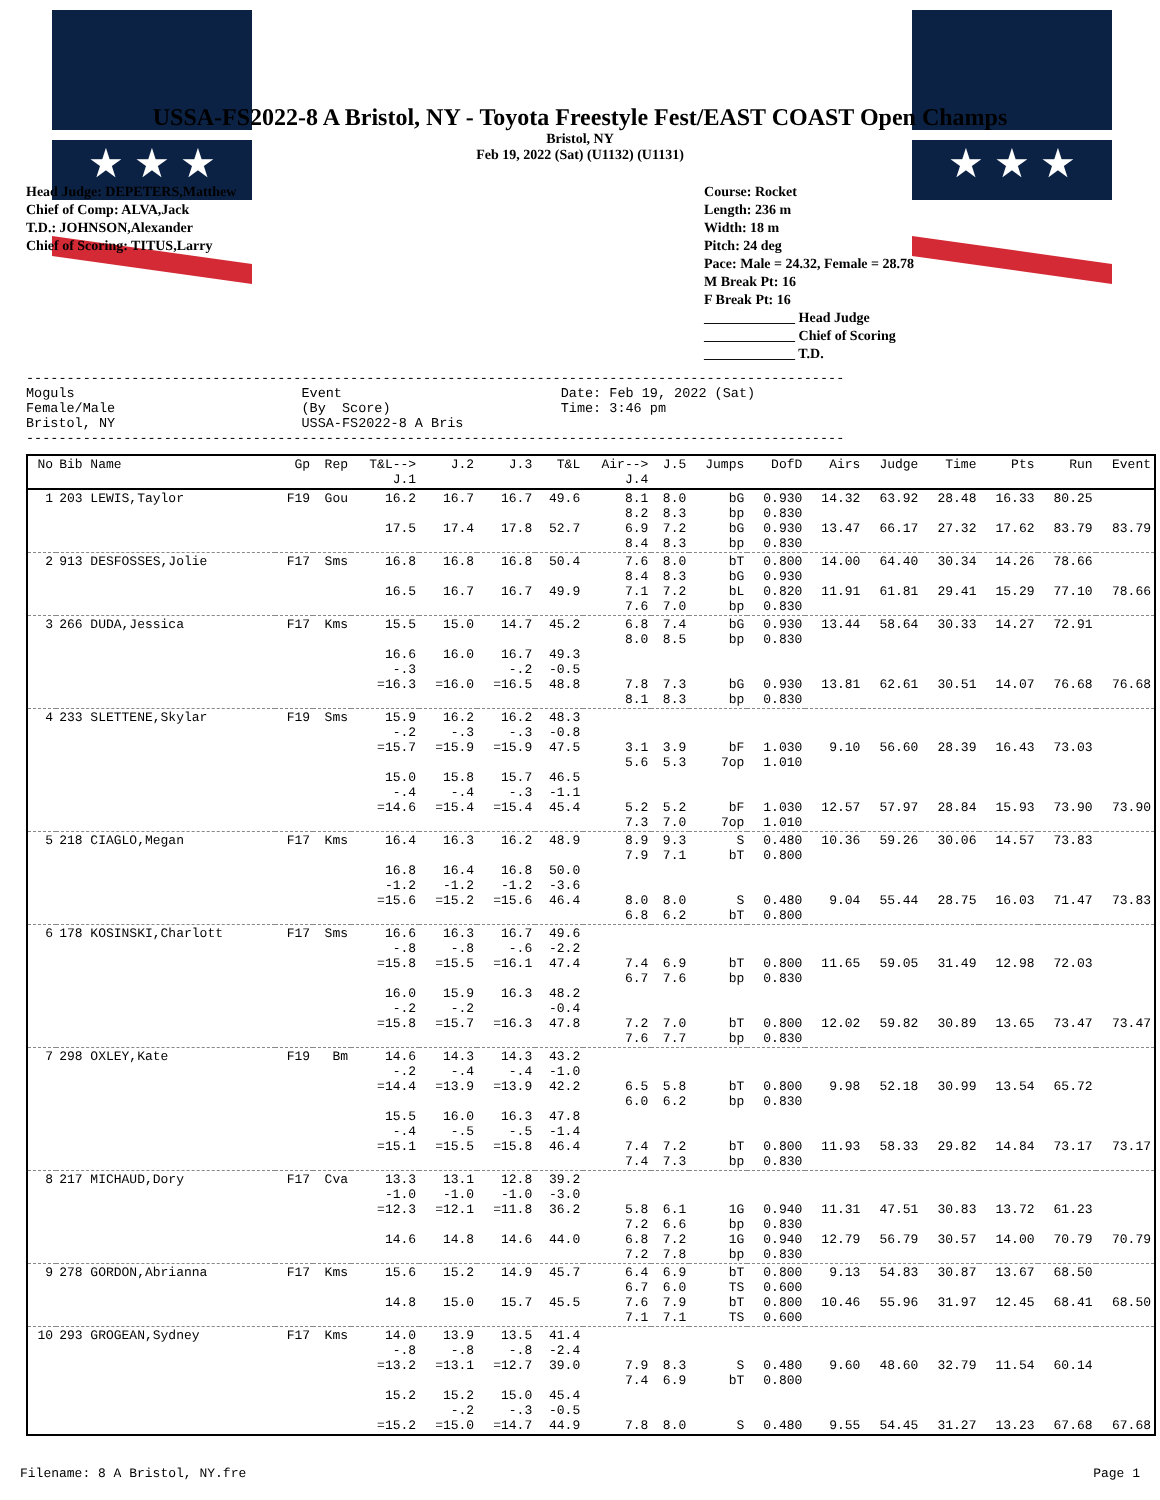★ ★ ★ ★ ★ ★
USSA-FS2022-8 A Bristol, NY - Toyota Freestyle Fest/EAST COAST Open Champs
Bristol, NY
Feb 19, 2022 (Sat) (U1132) (U1131)
Head Judge: DEPETERS,Matthew
Chief of Comp: ALVA,Jack
T.D.: JOHNSON,Alexander
Chief of Scoring: TITUS,Larry
Course: Rocket
Length: 236 m
Width: 18 m
Pitch: 24 deg
Pace: Male = 24.32, Female = 28.78
M Break Pt: 16
F Break Pt: 16
_____________ Head Judge
_____________ Chief of Scoring
_____________ T.D.
-----------------------------------------------------------------------------------------------------
Moguls                            Event                           Date: Feb 19, 2022 (Sat)
Female/Male                       (By  Score)                     Time: 3:46 pm
Bristol, NY                       USSA-FS2022-8 A Bris
-----------------------------------------------------------------------------------------------------
| No | Bib Name | Gp | Rep | T&L--> J.1 | J.2 | J.3 | T&L | Air--> J.4 | J.5 | Jumps | DofD | Airs | Judge | Time | Pts | Run | Event |
| --- | --- | --- | --- | --- | --- | --- | --- | --- | --- | --- | --- | --- | --- | --- | --- | --- | --- |
| 1 | 203 LEWIS,Taylor | F19 | Gou | 16.2 17.5 | 16.7 17.4 | 16.7 17.8 | 49.6 52.7 | 8.1 8.2 6.9 8.4 | 8.0 8.3 7.2 8.3 | bG bp bG bp | 0.930 0.830 0.930 0.830 | 14.32 13.47 | 63.92 66.17 | 28.48 27.32 | 16.33 17.62 | 80.25 83.79 | 83.79 |
| 2 | 913 DESFOSSES,Jolie | F17 | Sms | 16.8 16.5 | 16.8 16.7 | 16.8 16.7 | 50.4 49.9 | 7.6 8.4 7.1 7.6 | 8.0 8.3 7.2 7.0 | bT bG bL bp | 0.800 0.930 0.820 0.830 | 14.00 11.91 | 64.40 61.81 | 30.34 29.41 | 14.26 15.29 | 78.66 77.10 | 78.66 |
| 3 | 266 DUDA,Jessica | F17 | Kms | 15.5 16.6 -.3 =16.3 | 15.0 16.0 =16.0 | 14.7 16.7 -.2 =16.5 | 45.2 49.3 -0.5 48.8 | 6.8 8.0 7.8 8.1 | 7.4 8.5 7.3 8.3 | bG bp bG bp | 0.930 0.830 0.930 0.830 | 13.44 13.81 | 58.64 62.61 | 30.33 30.51 | 14.27 14.07 | 72.91 76.68 | 76.68 |
| 4 | 233 SLETTENE,Skylar | F19 | Sms | 15.9 -.2 =15.7 15.0 -.4 =14.6 | 16.2 -.3 =15.9 15.8 -.4 =15.4 | 16.2 -.3 =15.9 15.7 -.3 =15.4 | 48.3 -0.8 47.5 46.5 -1.1 45.4 | 3.1 5.6 5.2 7.3 | 3.9 5.3 5.2 7.0 | bF 7op bF 7op | 1.030 1.010 1.030 1.010 | 9.10 12.57 | 56.60 57.97 | 28.39 28.84 | 16.43 15.93 | 73.03 73.90 | 73.90 |
| 5 | 218 CIAGLO,Megan | F17 | Kms | 16.4 16.8 -1.2 =15.6 | 16.3 16.4 -1.2 =15.2 | 16.2 16.8 -1.2 =15.6 | 48.9 50.0 -3.6 46.4 | 8.9 7.9 8.0 6.8 | 9.3 7.1 8.0 6.2 | S bT S bT | 0.480 0.800 0.480 0.800 | 10.36 9.04 | 59.26 55.44 | 30.06 28.75 | 14.57 16.03 | 73.83 71.47 | 73.83 |
| 6 | 178 KOSINSKI,Charlott | F17 | Sms | 16.6 -.8 =15.8 16.0 -.2 =15.8 | 16.3 -.8 =15.5 15.9 -.2 =15.7 | 16.7 -.6 =16.1 16.3 =16.3 | 49.6 -2.2 47.4 48.2 -0.4 47.8 | 7.4 6.7 7.2 7.6 | 6.9 7.6 7.0 7.7 | bT bp bT bp | 0.800 0.830 0.800 0.830 | 11.65 12.02 | 59.05 59.82 | 31.49 30.89 | 12.98 13.65 | 72.03 73.47 | 73.47 |
| 7 | 298 OXLEY,Kate | F19 | Bm | 14.6 -.2 =14.4 15.5 -.4 =15.1 | 14.3 -.4 =13.9 16.0 -.5 =15.5 | 14.3 -.4 =13.9 16.3 -.5 =15.8 | 43.2 -1.0 42.2 47.8 -1.4 46.4 | 6.5 6.0 7.4 7.4 | 5.8 6.2 7.2 7.3 | bT bp bT bp | 0.800 0.830 0.800 0.830 | 9.98 11.93 | 52.18 58.33 | 30.99 29.82 | 13.54 14.84 | 65.72 73.17 | 73.17 |
| 8 | 217 MICHAUD,Dory | F17 | Cva | 13.3 -1.0 =12.3 14.6 | 13.1 -1.0 =12.1 14.8 | 12.8 -1.0 =11.8 14.6 | 39.2 -3.0 36.2 44.0 | 5.8 7.2 6.8 7.2 | 6.1 6.6 7.2 7.8 | 1G bp 1G bp | 0.940 0.830 0.940 0.830 | 11.31 12.79 | 47.51 56.79 | 30.83 30.57 | 13.72 14.00 | 61.23 70.79 | 70.79 |
| 9 | 278 GORDON,Abrianna | F17 | Kms | 15.6 14.8 | 15.2 15.0 | 14.9 15.7 | 45.7 45.5 | 6.4 6.7 7.6 7.1 | 6.9 6.0 7.9 7.1 | bT TS bT TS | 0.800 0.600 0.800 0.600 | 9.13 10.46 | 54.83 55.96 | 30.87 31.97 | 13.67 12.45 | 68.50 68.41 | 68.50 |
| 10 | 293 GROGEAN,Sydney | F17 | Kms | 14.0 -.8 =13.2 15.2 =15.2 | 13.9 -.8 =13.1 15.2 -.2 =15.0 | 13.5 -.8 =12.7 15.0 -.3 =14.7 | 41.4 -2.4 39.0 45.4 -0.5 44.9 | 7.9 7.4 7.8 | 8.3 6.9 8.0 | S bT S | 0.480 0.800 0.480 | 9.60 9.55 | 48.60 54.45 | 32.79 31.27 | 11.54 13.23 | 60.14 67.68 | 67.68 |
Filename: 8 A Bristol, NY.fre Page 1